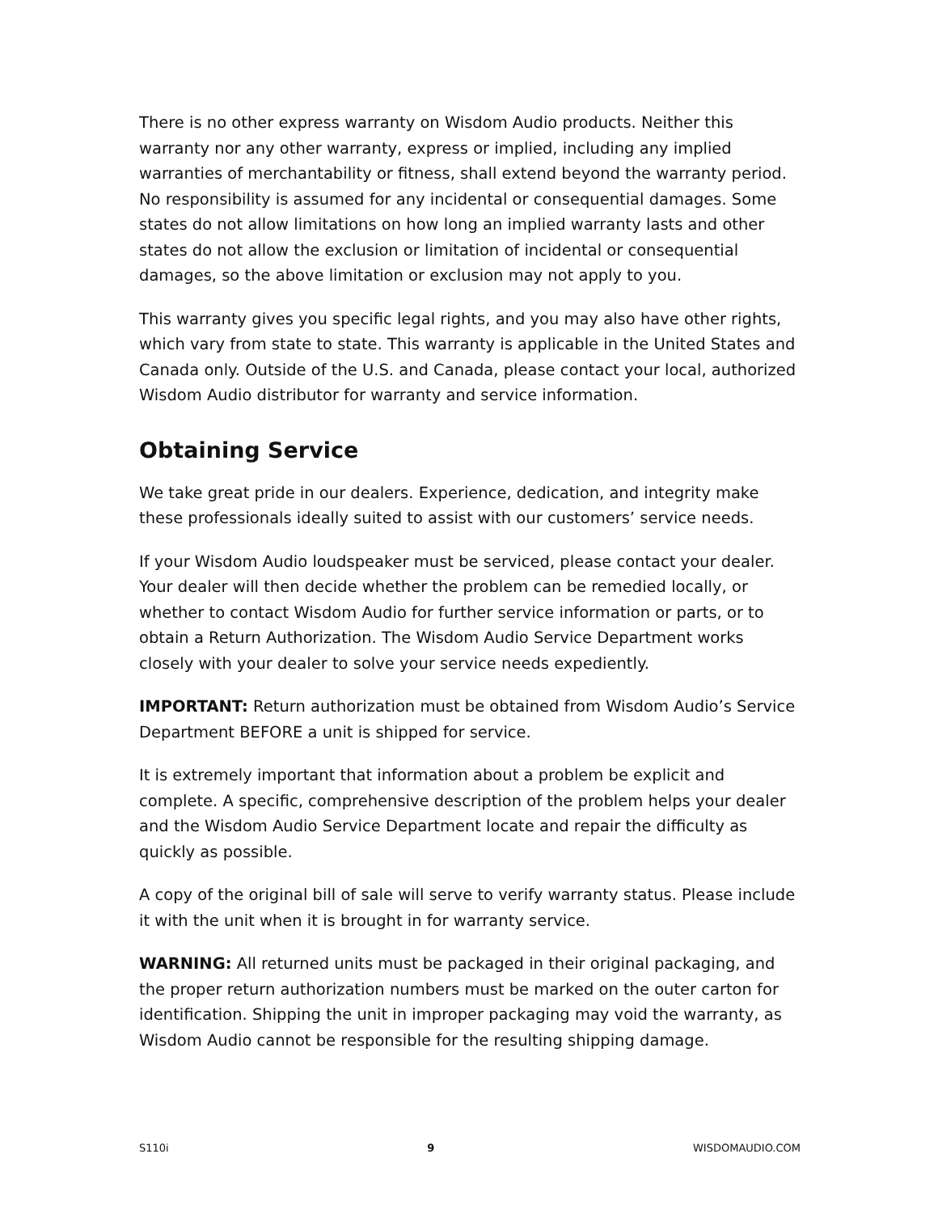There is no other express warranty on Wisdom Audio products. Neither this warranty nor any other warranty, express or implied, including any implied warranties of merchantability or fitness, shall extend beyond the warranty period. No responsibility is assumed for any incidental or consequential damages. Some states do not allow limitations on how long an implied warranty lasts and other states do not allow the exclusion or limitation of incidental or consequential damages, so the above limitation or exclusion may not apply to you.
This warranty gives you specific legal rights, and you may also have other rights, which vary from state to state. This warranty is applicable in the United States and Canada only. Outside of the U.S. and Canada, please contact your local, authorized Wisdom Audio distributor for warranty and service information.
Obtaining Service
We take great pride in our dealers. Experience, dedication, and integrity make these professionals ideally suited to assist with our customers’ service needs.
If your Wisdom Audio loudspeaker must be serviced, please contact your dealer. Your dealer will then decide whether the problem can be remedied locally, or whether to contact Wisdom Audio for further service information or parts, or to obtain a Return Authorization. The Wisdom Audio Service Department works closely with your dealer to solve your service needs expediently.
IMPORTANT: Return authorization must be obtained from Wisdom Audio’s Service Department BEFORE a unit is shipped for service.
It is extremely important that information about a problem be explicit and complete. A specific, comprehensive description of the problem helps your dealer and the Wisdom Audio Service Department locate and repair the difficulty as quickly as possible.
A copy of the original bill of sale will serve to verify warranty status. Please include it with the unit when it is brought in for warranty service.
WARNING: All returned units must be packaged in their original packaging, and the proper return authorization numbers must be marked on the outer carton for identification. Shipping the unit in improper packaging may void the warranty, as Wisdom Audio cannot be responsible for the resulting shipping damage.
S110i 9 WISDOMAUDIO.COM